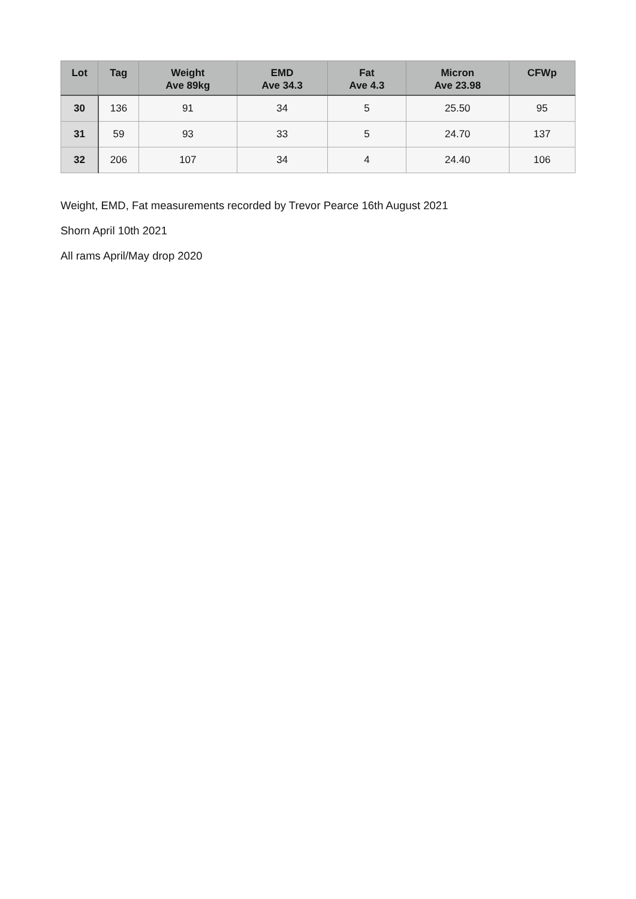| Lot | Tag | Weight Ave 89kg | EMD Ave 34.3 | Fat Ave 4.3 | Micron Ave 23.98 | CFWp |
| --- | --- | --- | --- | --- | --- | --- |
| 30 | 136 | 91 | 34 | 5 | 25.50 | 95 |
| 31 | 59 | 93 | 33 | 5 | 24.70 | 137 |
| 32 | 206 | 107 | 34 | 4 | 24.40 | 106 |
Weight, EMD, Fat measurements recorded by Trevor Pearce 16th August 2021
Shorn April 10th 2021
All rams April/May drop 2020